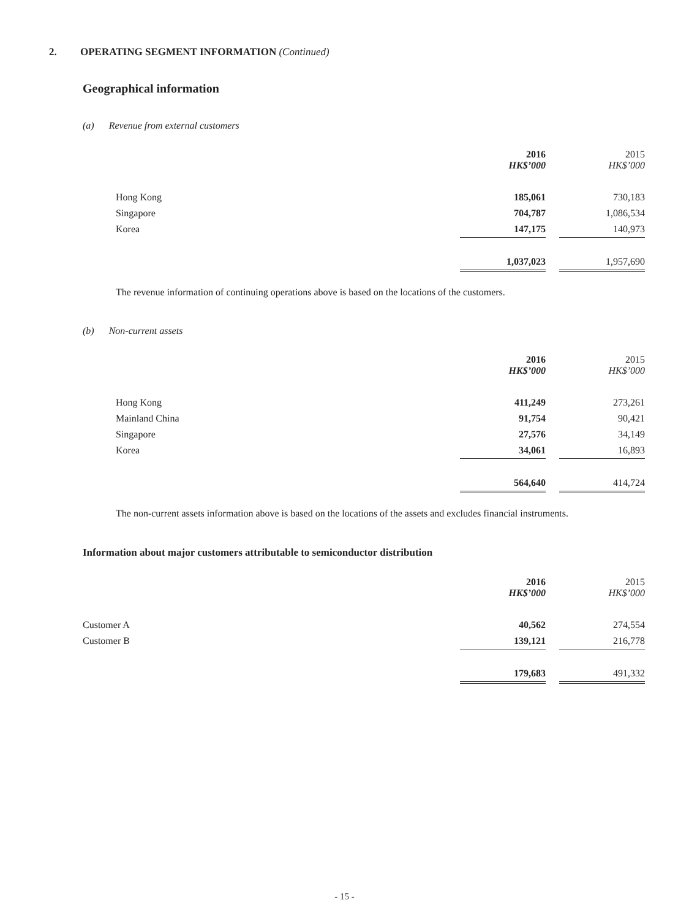2. OPERATING SEGMENT INFORMATION (Continued)
Geographical information
(a) Revenue from external customers
| | 2016 HK$’000 | | 2015 HK$’000 |
| Hong Kong | 185,061 | | 730,183 |
| Singapore | 704,787 | | 1,086,534 |
| Korea | 147,175 | | 140,973 |
| | 1,037,023 | | 1,957,690 |
The revenue information of continuing operations above is based on the locations of the customers.
(b) Non-current assets
| | 2016 HK$’000 | | 2015 HK$’000 |
| Hong Kong | 411,249 | | 273,261 |
| Mainland China | 91,754 | | 90,421 |
| Singapore | 27,576 | | 34,149 |
| Korea | 34,061 | | 16,893 |
| | 564,640 | | 414,724 |
The non-current assets information above is based on the locations of the assets and excludes financial instruments.
Information about major customers attributable to semiconductor distribution
| | 2016 HK$’000 | | 2015 HK$’000 |
| Customer A | 40,562 | | 274,554 |
| Customer B | 139,121 | | 216,778 |
| | 179,683 | | 491,332 |
- 15 -